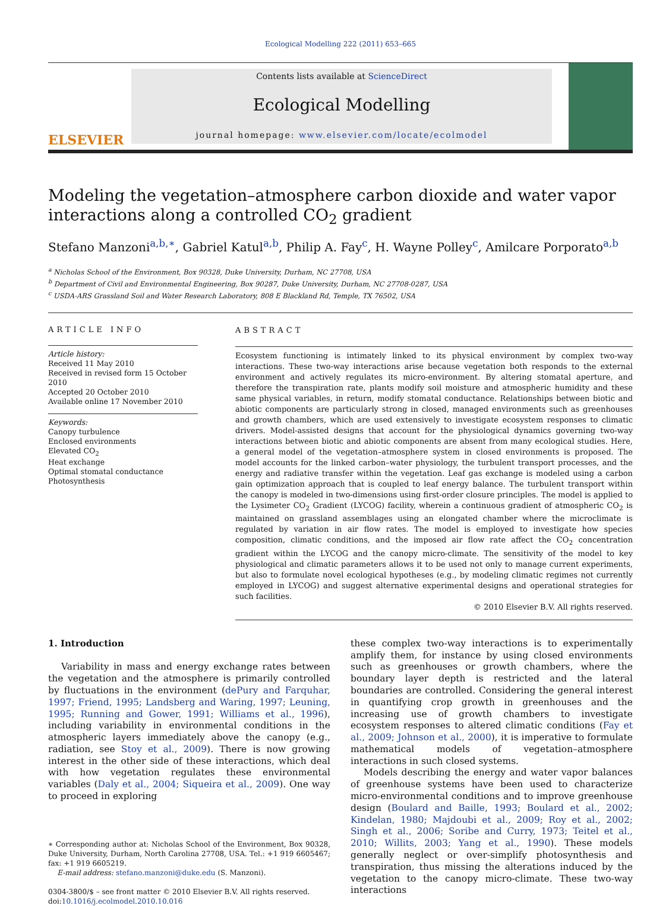Ecological Modelling 222 (2011) 653–665
ELSEVIER
Contents lists available at ScienceDirect
Ecological Modelling
journal homepage: www.elsevier.com/locate/ecolmodel
Modeling the vegetation–atmosphere carbon dioxide and water vapor interactions along a controlled CO<sub>2</sub> gradient
Stefano Manzoni<sup>a,b,∗</sup>, Gabriel Katul<sup>a,b</sup>, Philip A. Fay<sup>c</sup>, H. Wayne Polley<sup>c</sup>, Amilcare Porporato<sup>a,b</sup>
<sup>a</sup> Nicholas School of the Environment, Box 90328, Duke University, Durham, NC 27708, USA
<sup>b</sup> Department of Civil and Environmental Engineering, Box 90287, Duke University, Durham, NC 27708-0287, USA
<sup>c</sup> USDA-ARS Grassland Soil and Water Research Laboratory, 808 E Blackland Rd, Temple, TX 76502, USA
ARTICLE INFO
Article history:
Received 11 May 2010
Received in revised form 15 October 2010
Accepted 20 October 2010
Available online 17 November 2010
Keywords:
Canopy turbulence
Enclosed environments
Elevated CO<sub>2</sub>
Heat exchange
Optimal stomatal conductance
Photosynthesis
ABSTRACT
Ecosystem functioning is intimately linked to its physical environment by complex two-way interactions. These two-way interactions arise because vegetation both responds to the external environment and actively regulates its micro-environment. By altering stomatal aperture, and therefore the transpiration rate, plants modify soil moisture and atmospheric humidity and these same physical variables, in return, modify stomatal conductance. Relationships between biotic and abiotic components are particularly strong in closed, managed environments such as greenhouses and growth chambers, which are used extensively to investigate ecosystem responses to climatic drivers. Model-assisted designs that account for the physiological dynamics governing two-way interactions between biotic and abiotic components are absent from many ecological studies. Here, a general model of the vegetation–atmosphere system in closed environments is proposed. The model accounts for the linked carbon–water physiology, the turbulent transport processes, and the energy and radiative transfer within the vegetation. Leaf gas exchange is modeled using a carbon gain optimization approach that is coupled to leaf energy balance. The turbulent transport within the canopy is modeled in two-dimensions using first-order closure principles. The model is applied to the Lysimeter CO<sub>2</sub> Gradient (LYCOG) facility, wherein a continuous gradient of atmospheric CO<sub>2</sub> is maintained on grassland assemblages using an elongated chamber where the microclimate is regulated by variation in air flow rates. The model is employed to investigate how species composition, climatic conditions, and the imposed air flow rate affect the CO<sub>2</sub> concentration gradient within the LYCOG and the canopy micro-climate. The sensitivity of the model to key physiological and climatic parameters allows it to be used not only to manage current experiments, but also to formulate novel ecological hypotheses (e.g., by modeling climatic regimes not currently employed in LYCOG) and suggest alternative experimental designs and operational strategies for such facilities.
© 2010 Elsevier B.V. All rights reserved.
1. Introduction
Variability in mass and energy exchange rates between the vegetation and the atmosphere is primarily controlled by fluctuations in the environment (dePury and Farquhar, 1997; Friend, 1995; Landsberg and Waring, 1997; Leuning, 1995; Running and Gower, 1991; Williams et al., 1996), including variability in environmental conditions in the atmospheric layers immediately above the canopy (e.g., radiation, see Stoy et al., 2009). There is now growing interest in the other side of these interactions, which deal with how vegetation regulates these environmental variables (Daly et al., 2004; Siqueira et al., 2009). One way to proceed in exploring
∗ Corresponding author at: Nicholas School of the Environment, Box 90328, Duke University, Durham, North Carolina 27708, USA. Tel.: +1 919 6605467; fax: +1 919 6605219.
E-mail address: stefano.manzoni@duke.edu (S. Manzoni).
0304-3800/$ – see front matter © 2010 Elsevier B.V. All rights reserved.
doi:10.1016/j.ecolmodel.2010.10.016
these complex two-way interactions is to experimentally amplify them, for instance by using closed environments such as greenhouses or growth chambers, where the boundary layer depth is restricted and the lateral boundaries are controlled. Considering the general interest in quantifying crop growth in greenhouses and the increasing use of growth chambers to investigate ecosystem responses to altered climatic conditions (Fay et al., 2009; Johnson et al., 2000), it is imperative to formulate mathematical models of vegetation–atmosphere interactions in such closed systems.
Models describing the energy and water vapor balances of greenhouse systems have been used to characterize micro-environmental conditions and to improve greenhouse design (Boulard and Baille, 1993; Boulard et al., 2002; Kindelan, 1980; Majdoubi et al., 2009; Roy et al., 2002; Singh et al., 2006; Soribe and Curry, 1973; Teitel et al., 2010; Willits, 2003; Yang et al., 1990). These models generally neglect or over-simplify photosynthesis and transpiration, thus missing the alterations induced by the vegetation to the canopy micro-climate. These two-way interactions